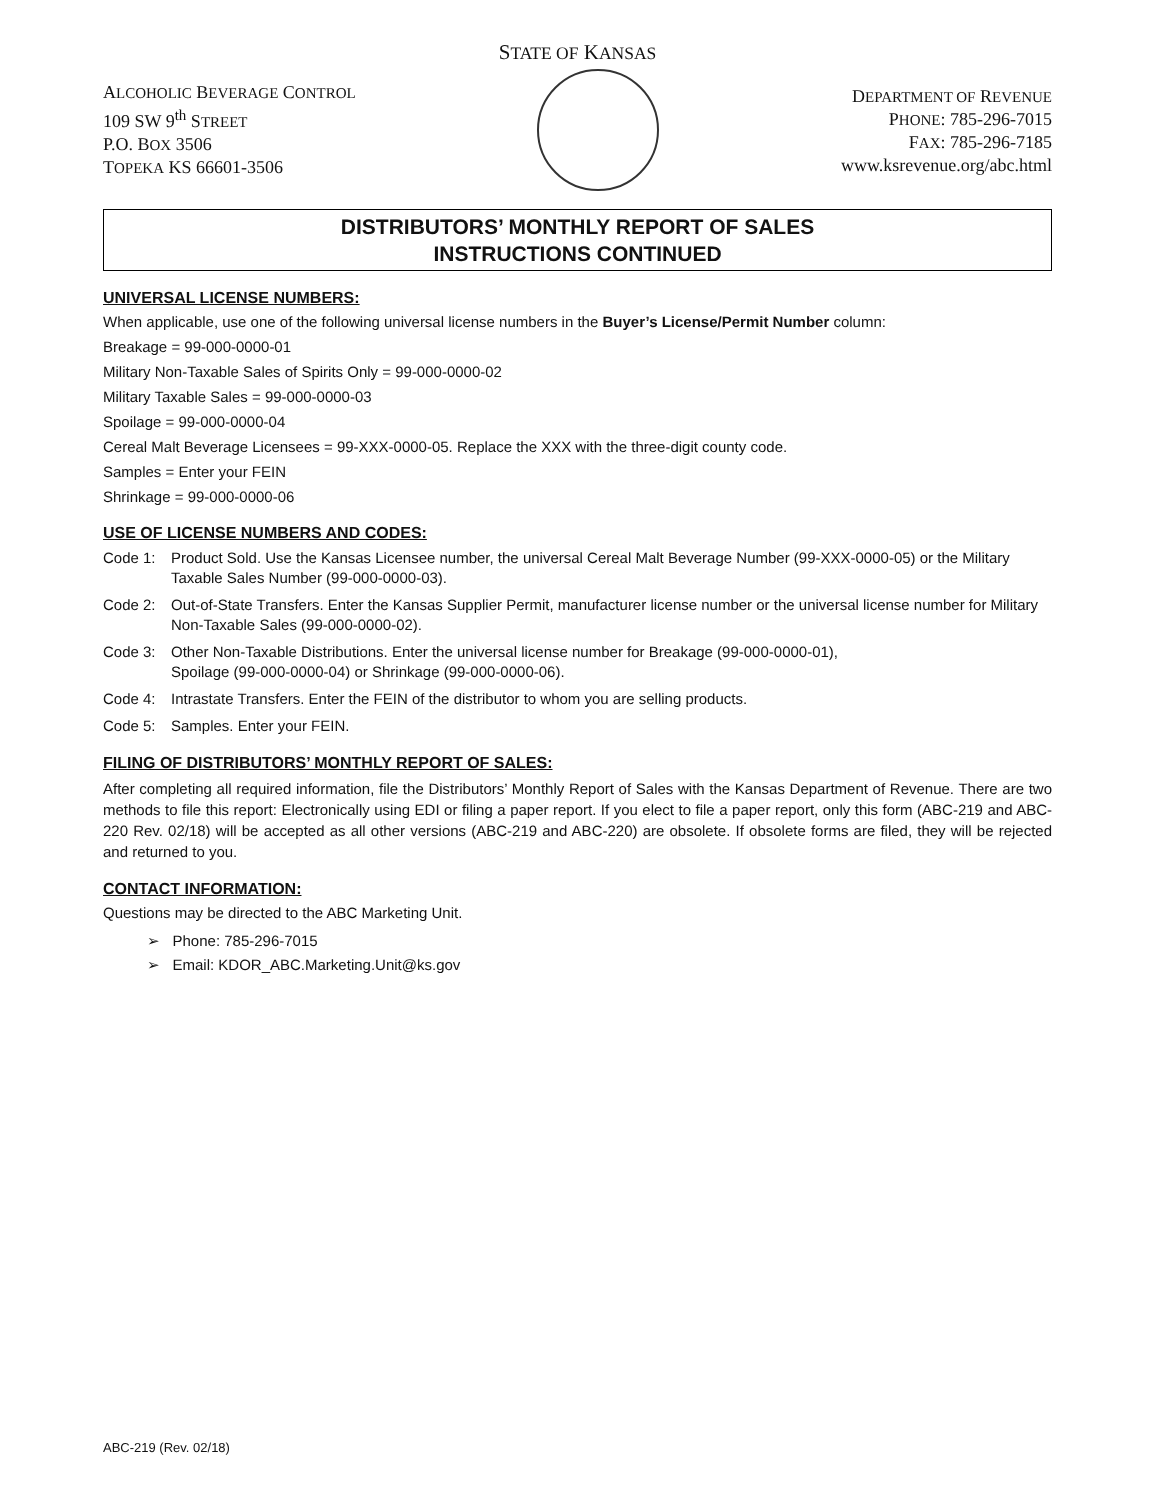STATE OF KANSAS
ALCOHOLIC BEVERAGE CONTROL
109 SW 9<sup>th</sup> STREET
P.O. BOX 3506
TOPEKA KS 66601-3506
DEPARTMENT OF REVENUE
PHONE: 785-296-7015
FAX: 785-296-7185
www.ksrevenue.org/abc.html
DISTRIBUTORS’ MONTHLY REPORT OF SALES
INSTRUCTIONS CONTINUED
UNIVERSAL LICENSE NUMBERS:
When applicable, use one of the following universal license numbers in the Buyer’s License/Permit Number column:
Breakage = 99-000-0000-01
Military Non-Taxable Sales of Spirits Only = 99-000-0000-02
Military Taxable Sales = 99-000-0000-03
Spoilage = 99-000-0000-04
Cereal Malt Beverage Licensees = 99-XXX-0000-05. Replace the XXX with the three-digit county code.
Samples = Enter your FEIN
Shrinkage = 99-000-0000-06
USE OF LICENSE NUMBERS AND CODES:
Code 1: Product Sold. Use the Kansas Licensee number, the universal Cereal Malt Beverage Number (99-XXX-0000-05) or the Military Taxable Sales Number (99-000-0000-03).
Code 2: Out-of-State Transfers. Enter the Kansas Supplier Permit, manufacturer license number or the universal license number for Military Non-Taxable Sales (99-000-0000-02).
Code 3: Other Non-Taxable Distributions. Enter the universal license number for Breakage (99-000-0000-01),
Spoilage (99-000-0000-04) or Shrinkage (99-000-0000-06).
Code 4: Intrastate Transfers. Enter the FEIN of the distributor to whom you are selling products.
Code 5: Samples. Enter your FEIN.
FILING OF DISTRIBUTORS’ MONTHLY REPORT OF SALES:
After completing all required information, file the Distributors’ Monthly Report of Sales with the Kansas Department of Revenue. There are two methods to file this report: Electronically using EDI or filing a paper report. If you elect to file a paper report, only this form (ABC-219 and ABC-220 Rev. 02/18) will be accepted as all other versions (ABC-219 and ABC-220) are obsolete. If obsolete forms are filed, they will be rejected and returned to you.
CONTACT INFORMATION:
Questions may be directed to the ABC Marketing Unit.
➢ Phone: 785-296-7015
➢ Email: KDOR_ABC.Marketing.Unit@ks.gov
ABC-219 (Rev. 02/18)